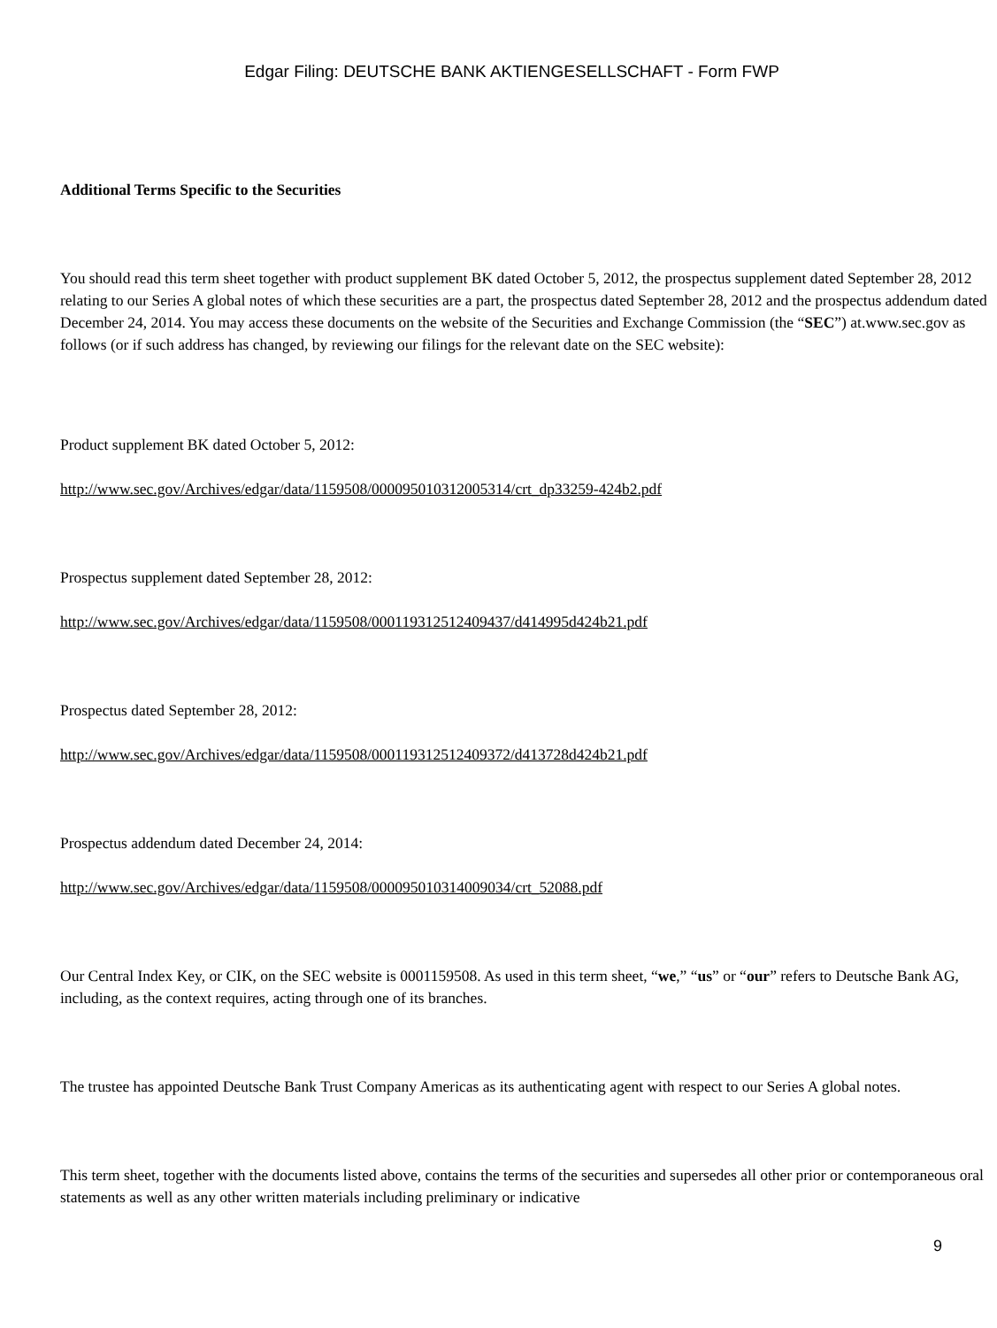Edgar Filing: DEUTSCHE BANK AKTIENGESELLSCHAFT - Form FWP
Additional Terms Specific to the Securities
You should read this term sheet together with product supplement BK dated October 5, 2012, the prospectus supplement dated September 28, 2012 relating to our Series A global notes of which these securities are a part, the prospectus dated September 28, 2012 and the prospectus addendum dated December 24, 2014. You may access these documents on the website of the Securities and Exchange Commission (the “SEC”) at.www.sec.gov as follows (or if such address has changed, by reviewing our filings for the relevant date on the SEC website):
Product supplement BK dated October 5, 2012:
http://www.sec.gov/Archives/edgar/data/1159508/000095010312005314/crt_dp33259-424b2.pdf
Prospectus supplement dated September 28, 2012:
http://www.sec.gov/Archives/edgar/data/1159508/000119312512409437/d414995d424b21.pdf
Prospectus dated September 28, 2012:
http://www.sec.gov/Archives/edgar/data/1159508/000119312512409372/d413728d424b21.pdf
Prospectus addendum dated December 24, 2014:
http://www.sec.gov/Archives/edgar/data/1159508/000095010314009034/crt_52088.pdf
Our Central Index Key, or CIK, on the SEC website is 0001159508. As used in this term sheet, “we,” “us” or “our” refers to Deutsche Bank AG, including, as the context requires, acting through one of its branches.
The trustee has appointed Deutsche Bank Trust Company Americas as its authenticating agent with respect to our Series A global notes.
This term sheet, together with the documents listed above, contains the terms of the securities and supersedes all other prior or contemporaneous oral statements as well as any other written materials including preliminary or indicative
9